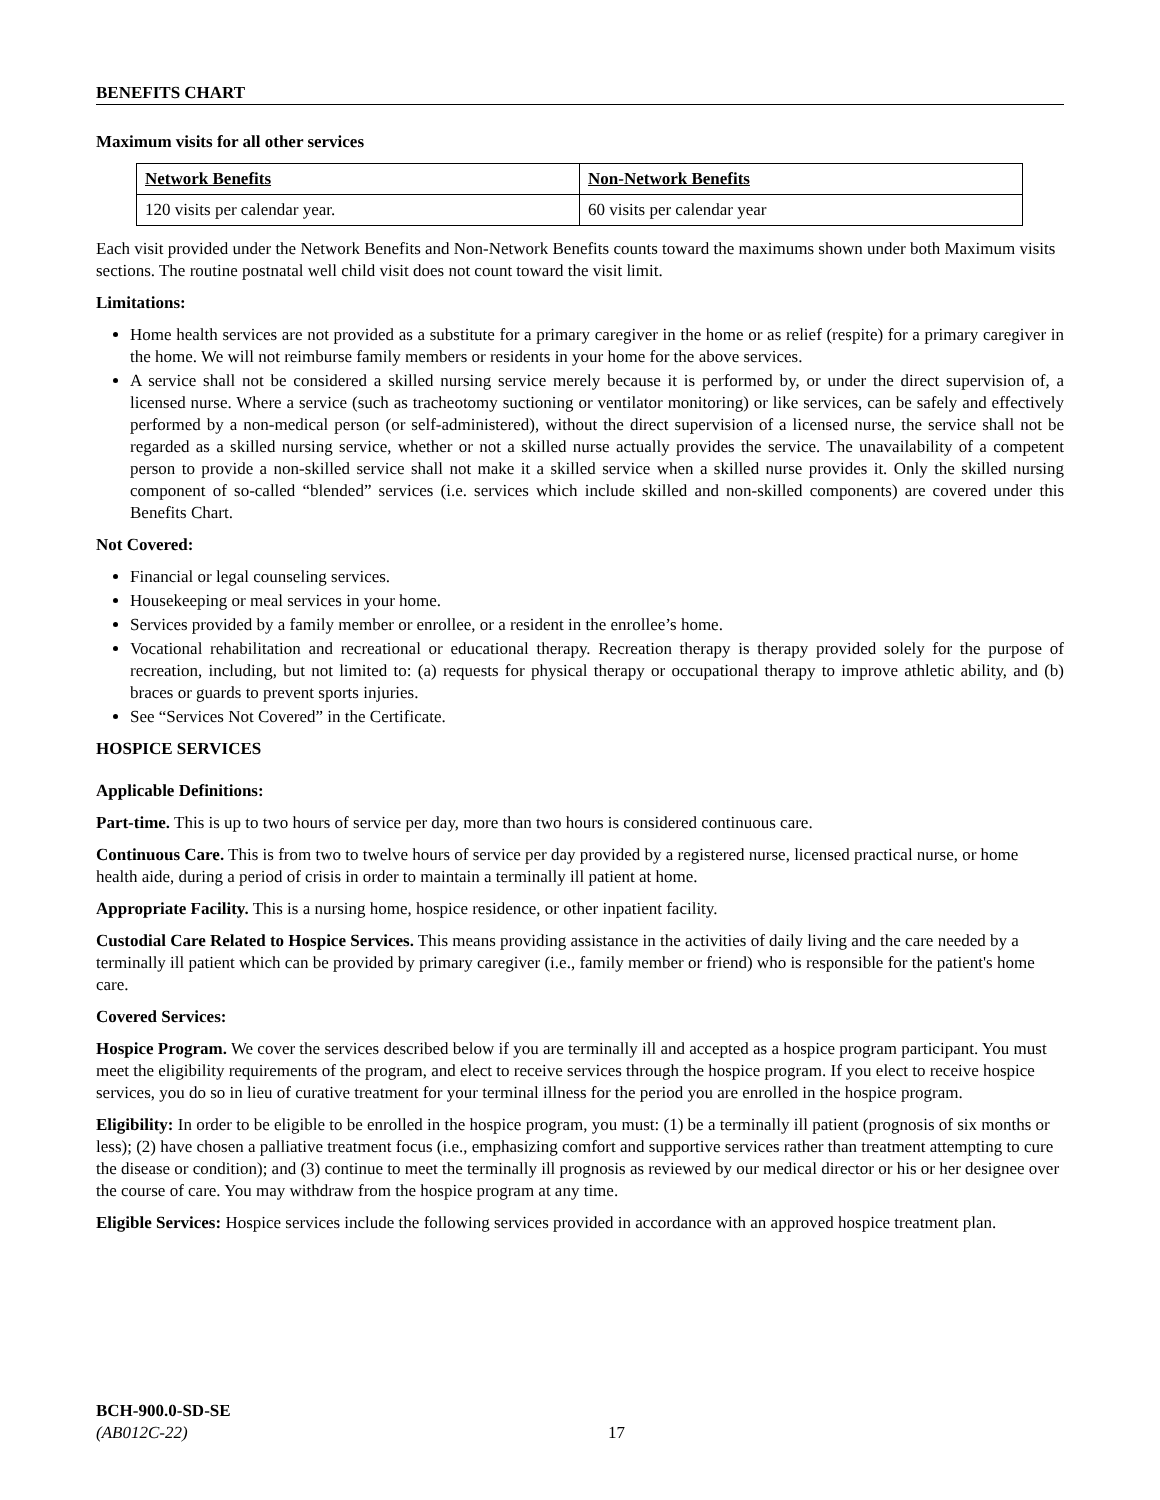BENEFITS CHART
Maximum visits for all other services
| Network Benefits | Non-Network Benefits |
| 120 visits per calendar year. | 60 visits per calendar year |
Each visit provided under the Network Benefits and Non-Network Benefits counts toward the maximums shown under both Maximum visits sections. The routine postnatal well child visit does not count toward the visit limit.
Limitations:
Home health services are not provided as a substitute for a primary caregiver in the home or as relief (respite) for a primary caregiver in the home. We will not reimburse family members or residents in your home for the above services.
A service shall not be considered a skilled nursing service merely because it is performed by, or under the direct supervision of, a licensed nurse. Where a service (such as tracheotomy suctioning or ventilator monitoring) or like services, can be safely and effectively performed by a non-medical person (or self-administered), without the direct supervision of a licensed nurse, the service shall not be regarded as a skilled nursing service, whether or not a skilled nurse actually provides the service. The unavailability of a competent person to provide a non-skilled service shall not make it a skilled service when a skilled nurse provides it. Only the skilled nursing component of so-called “blended” services (i.e. services which include skilled and non-skilled components) are covered under this Benefits Chart.
Not Covered:
Financial or legal counseling services.
Housekeeping or meal services in your home.
Services provided by a family member or enrollee, or a resident in the enrollee’s home.
Vocational rehabilitation and recreational or educational therapy. Recreation therapy is therapy provided solely for the purpose of recreation, including, but not limited to: (a) requests for physical therapy or occupational therapy to improve athletic ability, and (b) braces or guards to prevent sports injuries.
See “Services Not Covered” in the Certificate.
HOSPICE SERVICES
Applicable Definitions:
Part-time. This is up to two hours of service per day, more than two hours is considered continuous care.
Continuous Care. This is from two to twelve hours of service per day provided by a registered nurse, licensed practical nurse, or home health aide, during a period of crisis in order to maintain a terminally ill patient at home.
Appropriate Facility. This is a nursing home, hospice residence, or other inpatient facility.
Custodial Care Related to Hospice Services. This means providing assistance in the activities of daily living and the care needed by a terminally ill patient which can be provided by primary caregiver (i.e., family member or friend) who is responsible for the patient's home care.
Covered Services:
Hospice Program. We cover the services described below if you are terminally ill and accepted as a hospice program participant. You must meet the eligibility requirements of the program, and elect to receive services through the hospice program. If you elect to receive hospice services, you do so in lieu of curative treatment for your terminal illness for the period you are enrolled in the hospice program.
Eligibility: In order to be eligible to be enrolled in the hospice program, you must: (1) be a terminally ill patient (prognosis of six months or less); (2) have chosen a palliative treatment focus (i.e., emphasizing comfort and supportive services rather than treatment attempting to cure the disease or condition); and (3) continue to meet the terminally ill prognosis as reviewed by our medical director or his or her designee over the course of care. You may withdraw from the hospice program at any time.
Eligible Services: Hospice services include the following services provided in accordance with an approved hospice treatment plan.
BCH-900.0-SD-SE
(AB012C-22) 17